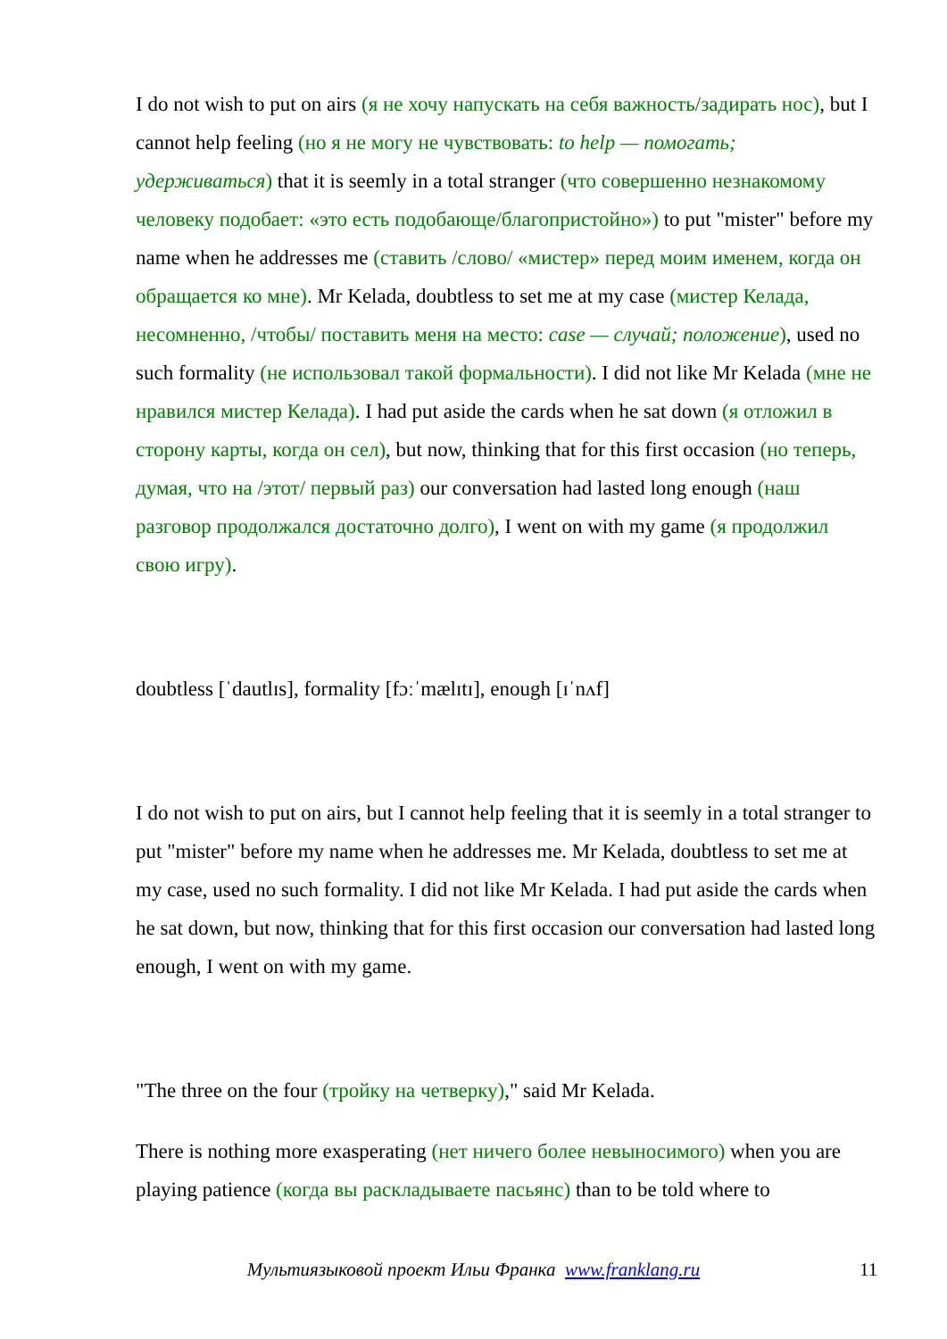I do not wish to put on airs (я не хочу напускать на себя важность/задирать нос), but I cannot help feeling (но я не могу не чувствовать: to help — помогать; удерживаться) that it is seemly in a total stranger (что совершенно незнакомому человеку подобает: «это есть подобающе/благопристойно») to put "mister" before my name when he addresses me (ставить /слово/ «мистер» перед моим именем, когда он обращается ко мне). Mr Kelada, doubtless to set me at my case (мистер Келада, несомненно, /чтобы/ поставить меня на место: case — случай; положение), used no such formality (не использовал такой формальности). I did not like Mr Kelada (мне не нравился мистер Келада). I had put aside the cards when he sat down (я отложил в сторону карты, когда он сел), but now, thinking that for this first occasion (но теперь, думая, что на /этот/ первый раз) our conversation had lasted long enough (наш разговор продолжался достаточно долго), I went on with my game (я продолжил свою игру).
doubtless [ˈdautlɪs], formality [fɔːˈmælɪtɪ], enough [ɪˈnʌf]
I do not wish to put on airs, but I cannot help feeling that it is seemly in a total stranger to put "mister" before my name when he addresses me. Mr Kelada, doubtless to set me at my case, used no such formality. I did not like Mr Kelada. I had put aside the cards when he sat down, but now, thinking that for this first occasion our conversation had lasted long enough, I went on with my game.
"The three on the four (тройку на четверку)," said Mr Kelada.
There is nothing more exasperating (нет ничего более невыносимого) when you are playing patience (когда вы раскладываете пасьянс) than to be told where to
Мультиязыковой проект Ильи Франка www.franklang.ru
11